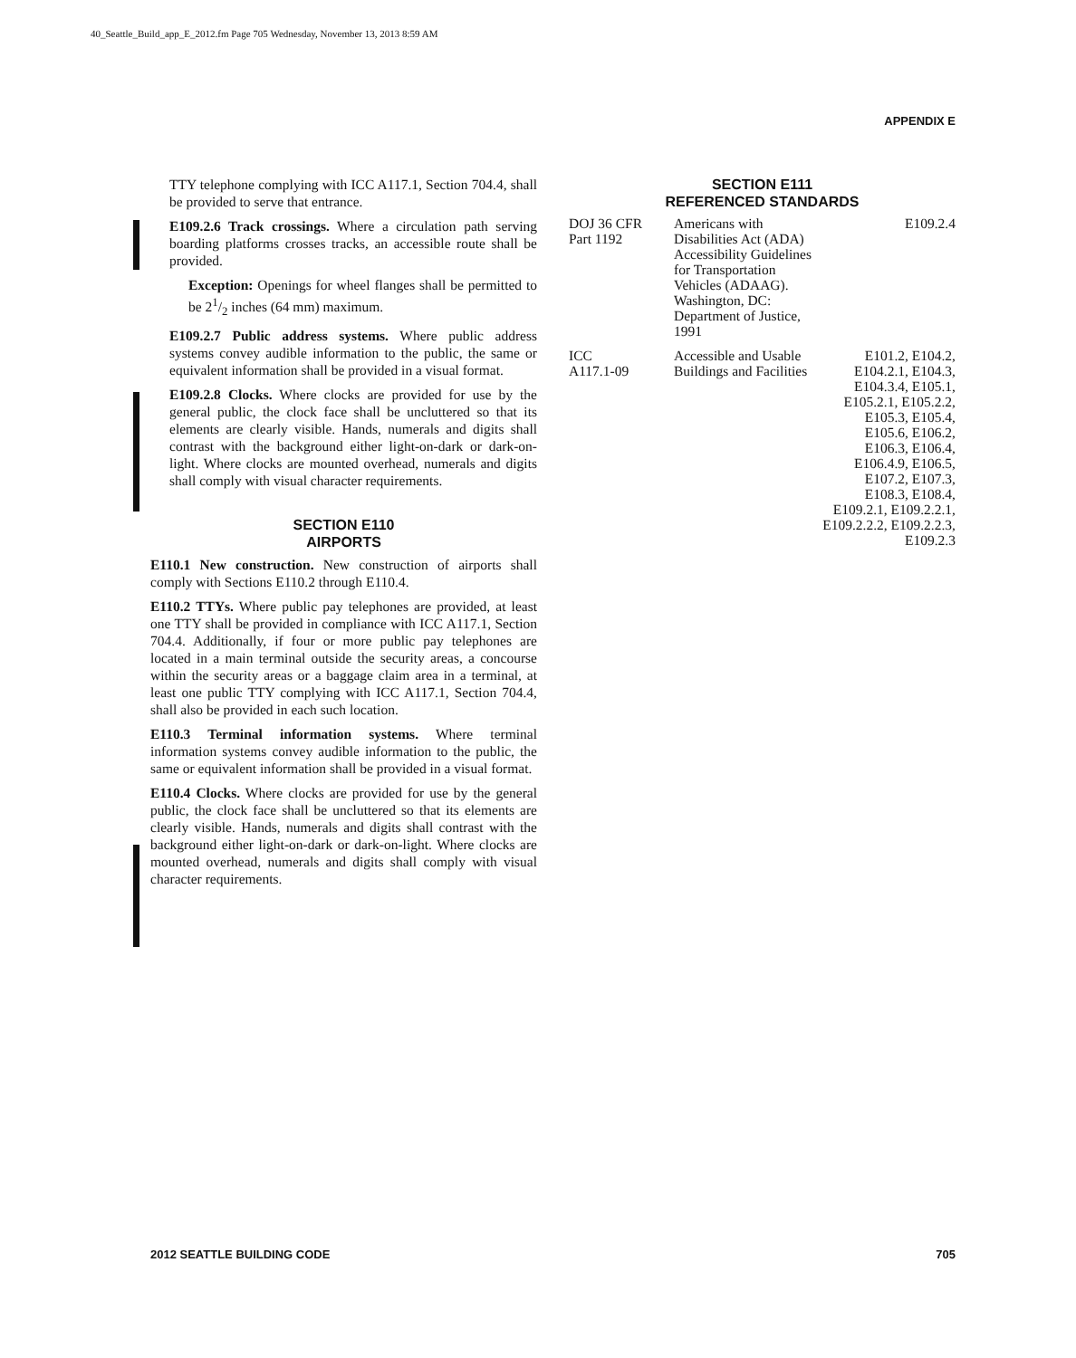40_Seattle_Build_app_E_2012.fm Page 705 Wednesday, November 13, 2013 8:59 AM
APPENDIX E
TTY telephone complying with ICC A117.1, Section 704.4, shall be provided to serve that entrance.
E109.2.6 Track crossings. Where a circulation path serving boarding platforms crosses tracks, an accessible route shall be provided.
Exception: Openings for wheel flanges shall be permitted to be 21/2 inches (64 mm) maximum.
E109.2.7 Public address systems. Where public address systems convey audible information to the public, the same or equivalent information shall be provided in a visual format.
E109.2.8 Clocks. Where clocks are provided for use by the general public, the clock face shall be uncluttered so that its elements are clearly visible. Hands, numerals and digits shall contrast with the background either light-on-dark or dark-on-light. Where clocks are mounted overhead, numerals and digits shall comply with visual character requirements.
SECTION E110
AIRPORTS
E110.1 New construction. New construction of airports shall comply with Sections E110.2 through E110.4.
E110.2 TTYs. Where public pay telephones are provided, at least one TTY shall be provided in compliance with ICC A117.1, Section 704.4. Additionally, if four or more public pay telephones are located in a main terminal outside the security areas, a concourse within the security areas or a baggage claim area in a terminal, at least one public TTY complying with ICC A117.1, Section 704.4, shall also be provided in each such location.
E110.3 Terminal information systems. Where terminal information systems convey audible information to the public, the same or equivalent information shall be provided in a visual format.
E110.4 Clocks. Where clocks are provided for use by the general public, the clock face shall be uncluttered so that its elements are clearly visible. Hands, numerals and digits shall contrast with the background either light-on-dark or dark-on-light. Where clocks are mounted overhead, numerals and digits shall comply with visual character requirements.
SECTION E111
REFERENCED STANDARDS
| DOJ 36 CFR Part 1192 | Americans with Disabilities Act (ADA) Accessibility Guidelines for Transportation Vehicles (ADAAG). Washington, DC: Department of Justice, 1991 | E109.2.4 |
| ICC A117.1-09 | Accessible and Usable Buildings and Facilities | E101.2, E104.2, E104.2.1, E104.3, E104.3.4, E105.1, E105.2.1, E105.2.2, E105.3, E105.4, E105.6, E106.2, E106.3, E106.4, E106.4.9, E106.5, E107.2, E107.3, E108.3, E108.4, E109.2.1, E109.2.2.1, E109.2.2.2, E109.2.2.3, E109.2.3 |
2012 SEATTLE BUILDING CODE 705